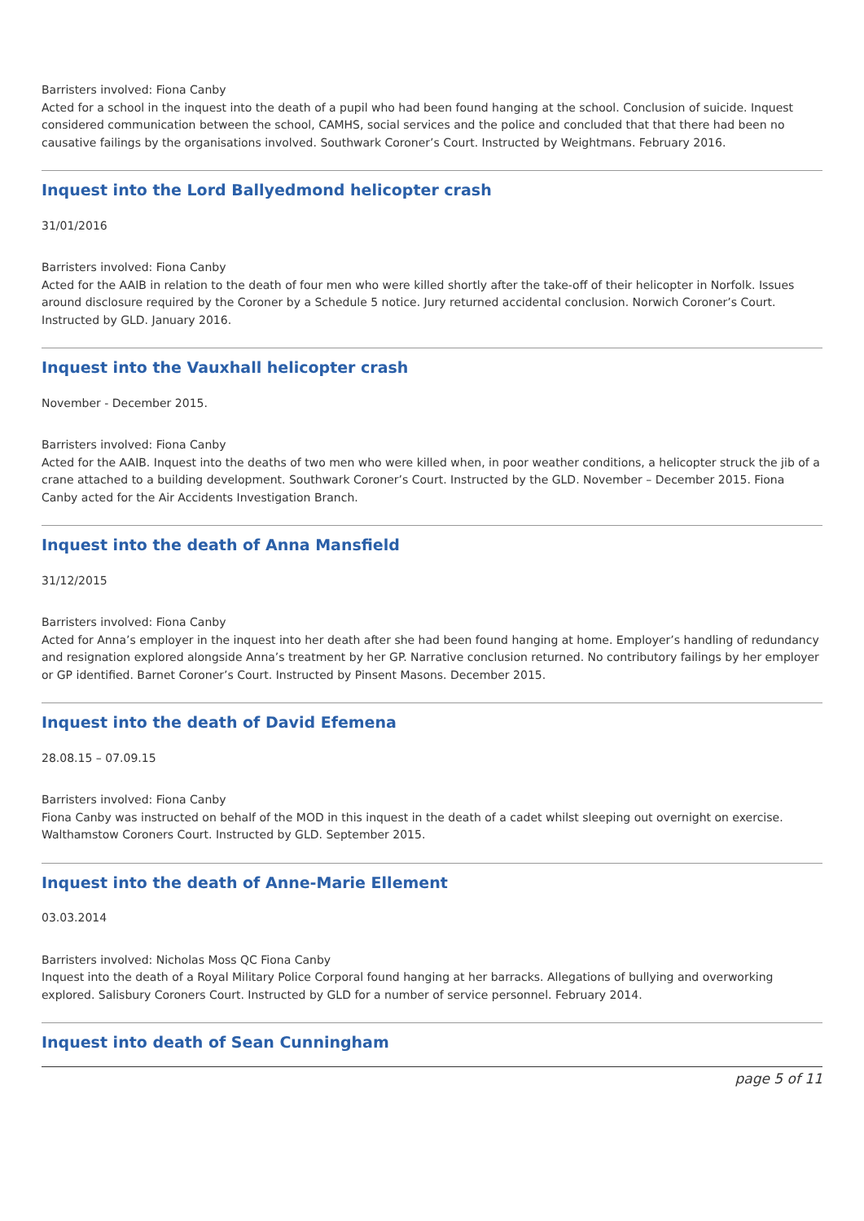Barristers involved: Fiona Canby
Acted for a school in the inquest into the death of a pupil who had been found hanging at the school. Conclusion of suicide. Inquest considered communication between the school, CAMHS, social services and the police and concluded that that there had been no causative failings by the organisations involved. Southwark Coroner’s Court. Instructed by Weightmans. February 2016.
Inquest into the Lord Ballyedmond helicopter crash
31/01/2016
Barristers involved: Fiona Canby
Acted for the AAIB in relation to the death of four men who were killed shortly after the take-off of their helicopter in Norfolk. Issues around disclosure required by the Coroner by a Schedule 5 notice. Jury returned accidental conclusion. Norwich Coroner’s Court. Instructed by GLD. January 2016.
Inquest into the Vauxhall helicopter crash
November - December 2015.
Barristers involved: Fiona Canby
Acted for the AAIB. Inquest into the deaths of two men who were killed when, in poor weather conditions, a helicopter struck the jib of a crane attached to a building development. Southwark Coroner’s Court. Instructed by the GLD. November – December 2015. Fiona Canby acted for the Air Accidents Investigation Branch.
Inquest into the death of Anna Mansfield
31/12/2015
Barristers involved: Fiona Canby
Acted for Anna’s employer in the inquest into her death after she had been found hanging at home. Employer’s handling of redundancy and resignation explored alongside Anna’s treatment by her GP. Narrative conclusion returned. No contributory failings by her employer or GP identified. Barnet Coroner’s Court. Instructed by Pinsent Masons. December 2015.
Inquest into the death of David Efemena
28.08.15 – 07.09.15
Barristers involved: Fiona Canby
Fiona Canby was instructed on behalf of the MOD in this inquest in the death of a cadet whilst sleeping out overnight on exercise. Walthamstow Coroners Court. Instructed by GLD. September 2015.
Inquest into the death of Anne-Marie Ellement
03.03.2014
Barristers involved: Nicholas Moss QC Fiona Canby
Inquest into the death of a Royal Military Police Corporal found hanging at her barracks. Allegations of bullying and overworking explored. Salisbury Coroners Court. Instructed by GLD for a number of service personnel. February 2014.
Inquest into death of Sean Cunningham
page 5 of 11